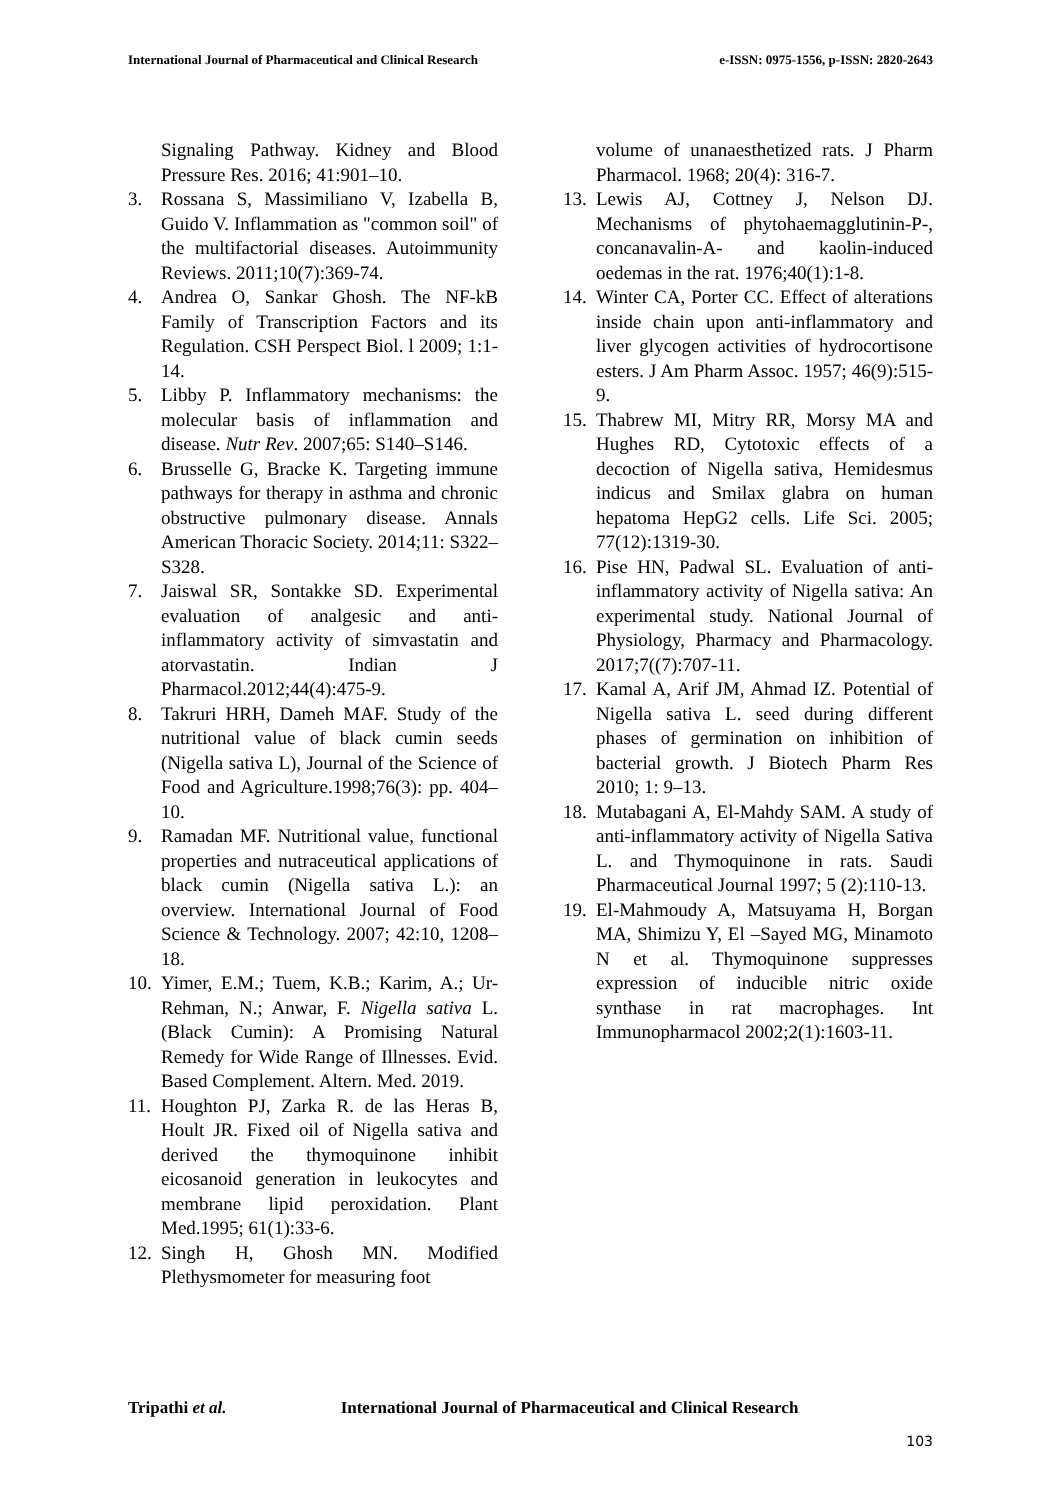International Journal of Pharmaceutical and Clinical Research
e-ISSN: 0975-1556, p-ISSN: 2820-2643
Signaling Pathway. Kidney and Blood Pressure Res. 2016; 41:901–10.
3. Rossana S, Massimiliano V, Izabella B, Guido V. Inflammation as "common soil" of the multifactorial diseases. Autoimmunity Reviews. 2011;10(7):369-74.
4. Andrea O, Sankar Ghosh. The NF-kB Family of Transcription Factors and its Regulation. CSH Perspect Biol. l 2009; 1:1-14.
5. Libby P. Inflammatory mechanisms: the molecular basis of inflammation and disease. Nutr Rev. 2007;65: S140–S146.
6. Brusselle G, Bracke K. Targeting immune pathways for therapy in asthma and chronic obstructive pulmonary disease. Annals American Thoracic Society. 2014;11: S322–S328.
7. Jaiswal SR, Sontakke SD. Experimental evaluation of analgesic and anti-inflammatory activity of simvastatin and atorvastatin. Indian J Pharmacol.2012;44(4):475-9.
8. Takruri HRH, Dameh MAF. Study of the nutritional value of black cumin seeds (Nigella sativa L), Journal of the Science of Food and Agriculture.1998;76(3): pp. 404–10.
9. Ramadan MF. Nutritional value, functional properties and nutraceutical applications of black cumin (Nigella sativa L.): an overview. International Journal of Food Science & Technology. 2007; 42:10, 1208–18.
10.
Yimer, E.M.; Tuem, K.B.; Karim, A.; Ur-Rehman, N.; Anwar, F. Nigella sativa L. (Black Cumin): A Promising Natural Remedy for Wide Range of Illnesses. Evid. Based Complement. Altern. Med. 2019.
11.
Houghton PJ, Zarka R. de las Heras B, Hoult JR. Fixed oil of Nigella sativa and derived the thymoquinone inhibit eicosanoid generation in leukocytes and membrane lipid peroxidation. Plant Med.1995; 61(1):33-6.
12.
Singh H, Ghosh MN. Modified Plethysmometer for measuring foot
volume of unanaesthetized rats. J Pharm Pharmacol. 1968; 20(4): 316-7.
13.
Lewis AJ, Cottney J, Nelson DJ. Mechanisms of phytohaemagglutinin-P-, concanavalin-A- and kaolin-induced oedemas in the rat. 1976;40(1):1-8.
14.
Winter CA, Porter CC. Effect of alterations inside chain upon anti-inflammatory and liver glycogen activities of hydrocortisone esters. J Am Pharm Assoc. 1957; 46(9):515-9.
15.
Thabrew MI, Mitry RR, Morsy MA and Hughes RD, Cytotoxic effects of a decoction of Nigella sativa, Hemidesmus indicus and Smilax glabra on human hepatoma HepG2 cells. Life Sci. 2005; 77(12):1319-30.
16.
Pise HN, Padwal SL. Evaluation of anti-inflammatory activity of Nigella sativa: An experimental study. National Journal of Physiology, Pharmacy and Pharmacology. 2017;7((7):707-11.
17.
Kamal A, Arif JM, Ahmad IZ. Potential of Nigella sativa L. seed during different phases of germination on inhibition of bacterial growth. J Biotech Pharm Res 2010; 1: 9–13.
18.
Mutabagani A, El-Mahdy SAM. A study of anti-inflammatory activity of Nigella Sativa L. and Thymoquinone in rats. Saudi Pharmaceutical Journal 1997; 5 (2):110-13.
19.
El-Mahmoudy A, Matsuyama H, Borgan MA, Shimizu Y, El –Sayed MG, Minamoto N et al. Thymoquinone suppresses expression of inducible nitric oxide synthase in rat macrophages. Int Immunopharmacol 2002;2(1):1603-11.
Tripathi et al. International Journal of Pharmaceutical and Clinical Research
103